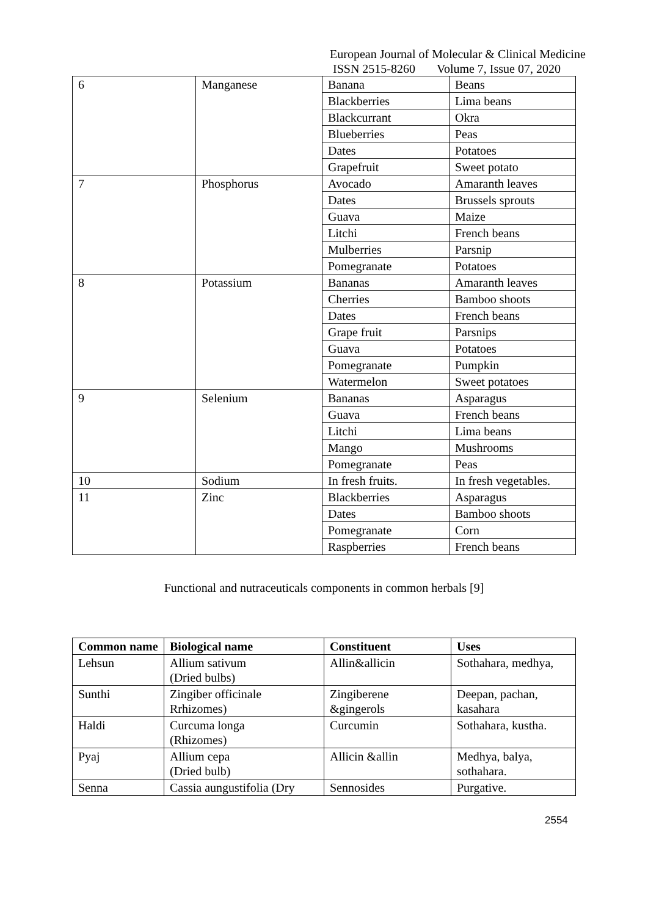European Journal of Molecular & Clinical Medicine
ISSN 2515-8260 Volume 7, Issue 07, 2020
| 6 | Manganese | Banana | Beans |
| | | Blackberries | Lima beans |
| | | Blackcurrant | Okra |
| | | Blueberries | Peas |
| | | Dates | Potatoes |
| | | Grapefruit | Sweet potato |
| 7 | Phosphorus | Avocado | Amaranth leaves |
| | | Dates | Brussels sprouts |
| | | Guava | Maize |
| | | Litchi | French beans |
| | | Mulberries | Parsnip |
| | | Pomegranate | Potatoes |
| 8 | Potassium | Bananas | Amaranth leaves |
| | | Cherries | Bamboo shoots |
| | | Dates | French beans |
| | | Grape fruit | Parsnips |
| | | Guava | Potatoes |
| | | Pomegranate | Pumpkin |
| | | Watermelon | Sweet potatoes |
| 9 | Selenium | Bananas | Asparagus |
| | | Guava | French beans |
| | | Litchi | Lima beans |
| | | Mango | Mushrooms |
| | | Pomegranate | Peas |
| 10 | Sodium | In fresh fruits. | In fresh vegetables. |
| 11 | Zinc | Blackberries | Asparagus |
| | | Dates | Bamboo shoots |
| | | Pomegranate | Corn |
| | | Raspberries | French beans |
Functional and nutraceuticals components in common herbals [9]
| Common name | Biological name | Constituent | Uses |
| --- | --- | --- | --- |
| Lehsun | Allium sativum (Dried bulbs) | Allin&allicin | Sothahara, medhya, |
| Sunthi | Zingiber officinale Rrhizomes) | Zingiberene &gingerols | Deepan, pachan, kasahara |
| Haldi | Curcuma longa (Rhizomes) | Curcumin | Sothahara, kustha. |
| Pyaj | Allium cepa (Dried bulb) | Allicin &allin | Medhya, balya, sothahara. |
| Senna | Cassia aungustifolia (Dry | Sennosides | Purgative. |
2554